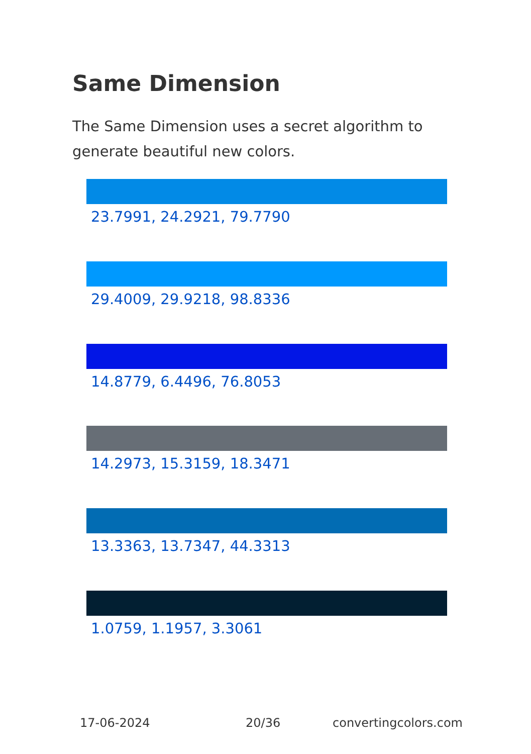Same Dimension
The Same Dimension uses a secret algorithm to generate beautiful new colors.
23.7991, 24.2921, 79.7790
29.4009, 29.9218, 98.8336
14.8779, 6.4496, 76.8053
14.2973, 15.3159, 18.3471
13.3363, 13.7347, 44.3313
1.0759, 1.1957, 3.3061
17-06-2024 20/36 convertingcolors.com